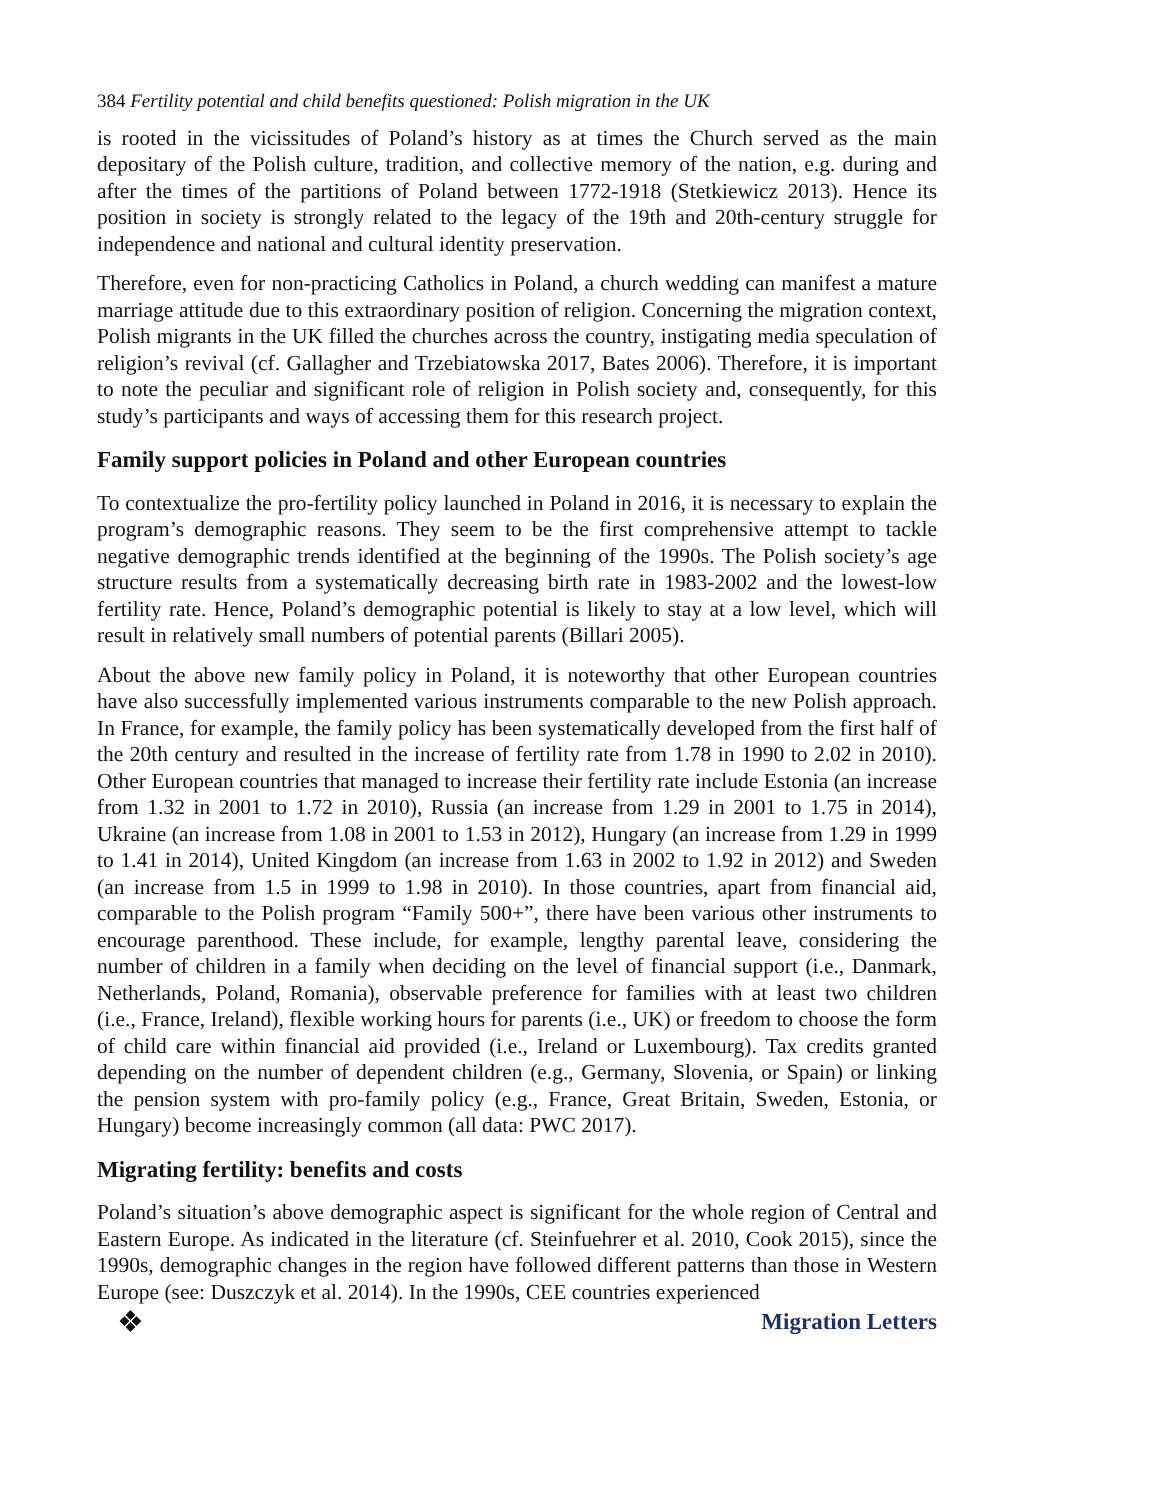384 Fertility potential and child benefits questioned: Polish migration in the UK
is rooted in the vicissitudes of Poland’s history as at times the Church served as the main depositary of the Polish culture, tradition, and collective memory of the nation, e.g. during and after the times of the partitions of Poland between 1772-1918 (Stetkiewicz 2013). Hence its position in society is strongly related to the legacy of the 19th and 20th-century struggle for independence and national and cultural identity preservation.
Therefore, even for non-practicing Catholics in Poland, a church wedding can manifest a mature marriage attitude due to this extraordinary position of religion. Concerning the migration context, Polish migrants in the UK filled the churches across the country, instigating media speculation of religion’s revival (cf. Gallagher and Trzebiatowska 2017, Bates 2006). Therefore, it is important to note the peculiar and significant role of religion in Polish society and, consequently, for this study’s participants and ways of accessing them for this research project.
Family support policies in Poland and other European countries
To contextualize the pro-fertility policy launched in Poland in 2016, it is necessary to explain the program’s demographic reasons. They seem to be the first comprehensive attempt to tackle negative demographic trends identified at the beginning of the 1990s. The Polish society’s age structure results from a systematically decreasing birth rate in 1983-2002 and the lowest-low fertility rate. Hence, Poland’s demographic potential is likely to stay at a low level, which will result in relatively small numbers of potential parents (Billari 2005).
About the above new family policy in Poland, it is noteworthy that other European countries have also successfully implemented various instruments comparable to the new Polish approach. In France, for example, the family policy has been systematically developed from the first half of the 20th century and resulted in the increase of fertility rate from 1.78 in 1990 to 2.02 in 2010). Other European countries that managed to increase their fertility rate include Estonia (an increase from 1.32 in 2001 to 1.72 in 2010), Russia (an increase from 1.29 in 2001 to 1.75 in 2014), Ukraine (an increase from 1.08 in 2001 to 1.53 in 2012), Hungary (an increase from 1.29 in 1999 to 1.41 in 2014), United Kingdom (an increase from 1.63 in 2002 to 1.92 in 2012) and Sweden (an increase from 1.5 in 1999 to 1.98 in 2010). In those countries, apart from financial aid, comparable to the Polish program “Family 500+”, there have been various other instruments to encourage parenthood. These include, for example, lengthy parental leave, considering the number of children in a family when deciding on the level of financial support (i.e., Danmark, Netherlands, Poland, Romania), observable preference for families with at least two children (i.e., France, Ireland), flexible working hours for parents (i.e., UK) or freedom to choose the form of child care within financial aid provided (i.e., Ireland or Luxembourg). Tax credits granted depending on the number of dependent children (e.g., Germany, Slovenia, or Spain) or linking the pension system with pro-family policy (e.g., France, Great Britain, Sweden, Estonia, or Hungary) become increasingly common (all data: PWC 2017).
Migrating fertility: benefits and costs
Poland’s situation’s above demographic aspect is significant for the whole region of Central and Eastern Europe. As indicated in the literature (cf. Steinfuehrer et al. 2010, Cook 2015), since the 1990s, demographic changes in the region have followed different patterns than those in Western Europe (see: Duszczyk et al. 2014). In the 1990s, CEE countries experienced
❖ Migration Letters